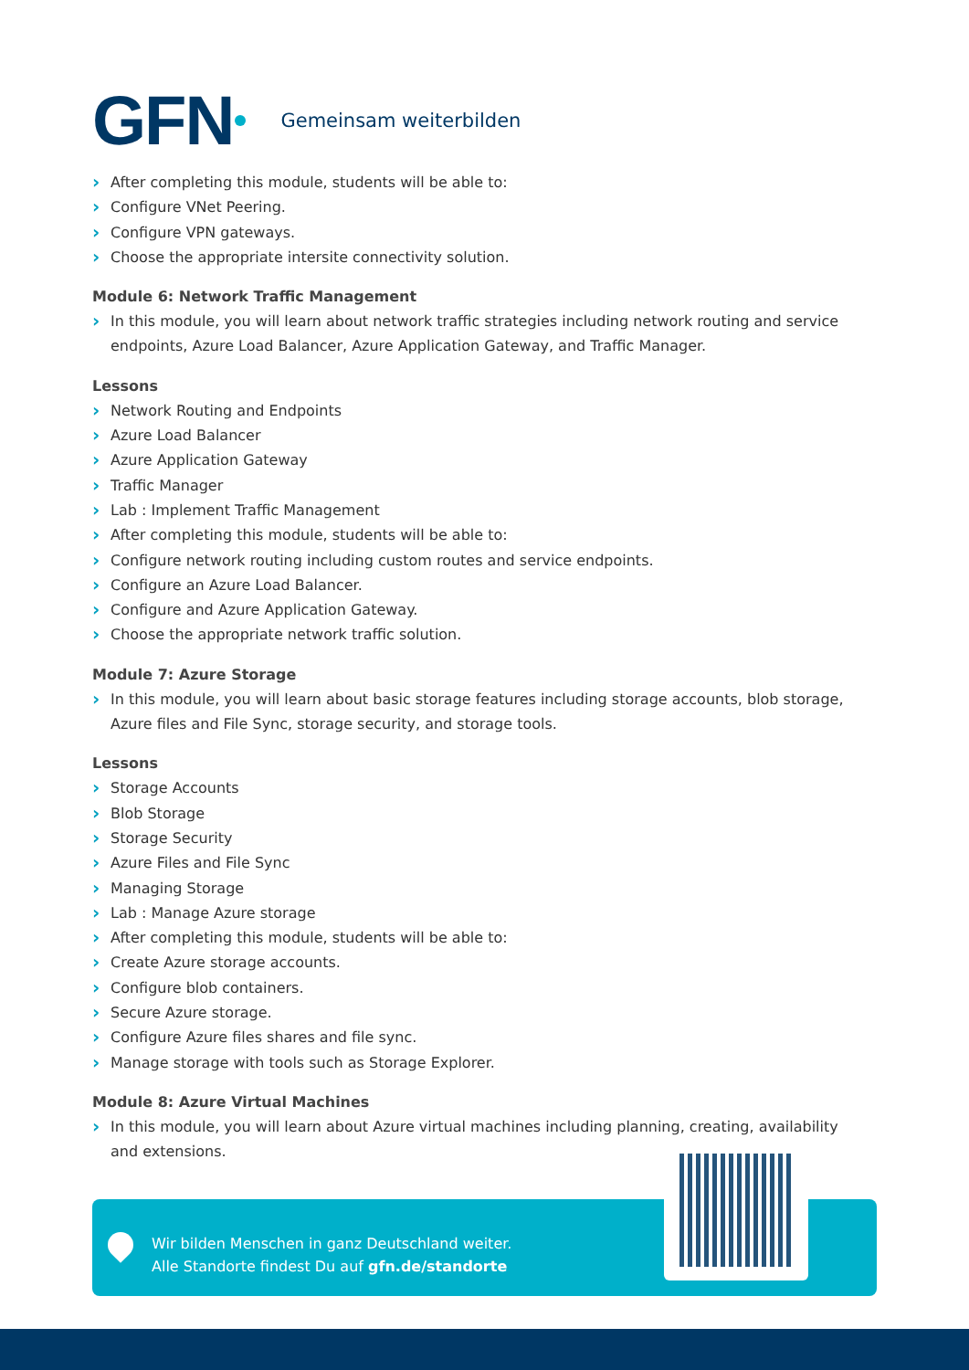GFN Gemeinsam weiterbilden
After completing this module, students will be able to:
Configure VNet Peering.
Configure VPN gateways.
Choose the appropriate intersite connectivity solution.
Module 6: Network Traffic Management
In this module, you will learn about network traffic strategies including network routing and service endpoints, Azure Load Balancer, Azure Application Gateway, and Traffic Manager.
Lessons
Network Routing and Endpoints
Azure Load Balancer
Azure Application Gateway
Traffic Manager
Lab : Implement Traffic Management
After completing this module, students will be able to:
Configure network routing including custom routes and service endpoints.
Configure an Azure Load Balancer.
Configure and Azure Application Gateway.
Choose the appropriate network traffic solution.
Module 7: Azure Storage
In this module, you will learn about basic storage features including storage accounts, blob storage, Azure files and File Sync, storage security, and storage tools.
Lessons
Storage Accounts
Blob Storage
Storage Security
Azure Files and File Sync
Managing Storage
Lab : Manage Azure storage
After completing this module, students will be able to:
Create Azure storage accounts.
Configure blob containers.
Secure Azure storage.
Configure Azure files shares and file sync.
Manage storage with tools such as Storage Explorer.
Module 8: Azure Virtual Machines
In this module, you will learn about Azure virtual machines including planning, creating, availability and extensions.
Wir bilden Menschen in ganz Deutschland weiter.
Alle Standorte findest Du auf gfn.de/standorte